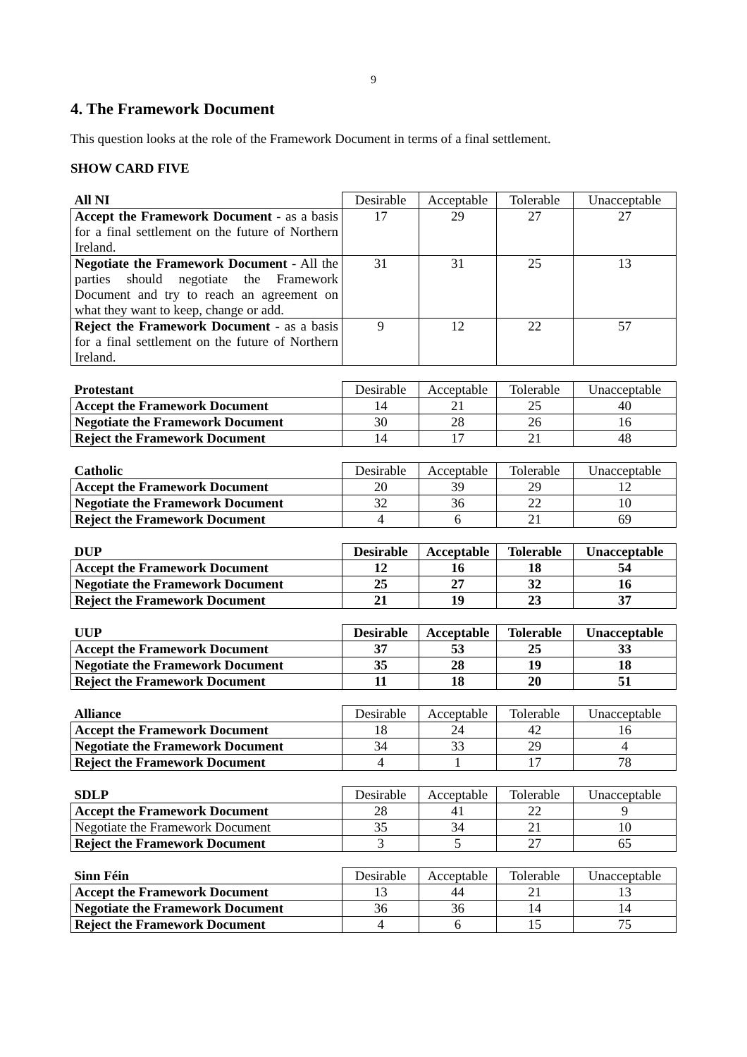9
4. The Framework Document
This question looks at the role of the Framework Document in terms of a final settlement.
SHOW CARD FIVE
| All NI | Desirable | Acceptable | Tolerable | Unacceptable |
| --- | --- | --- | --- | --- |
| Accept the Framework Document - as a basis for a final settlement on the future of Northern Ireland. | 17 | 29 | 27 | 27 |
| Negotiate the Framework Document - All the parties should negotiate the Framework Document and try to reach an agreement on what they want to keep, change or add. | 31 | 31 | 25 | 13 |
| Reject the Framework Document - as a basis for a final settlement on the future of Northern Ireland. | 9 | 12 | 22 | 57 |
| Protestant | Desirable | Acceptable | Tolerable | Unacceptable |
| --- | --- | --- | --- | --- |
| Accept the Framework Document | 14 | 21 | 25 | 40 |
| Negotiate the Framework Document | 30 | 28 | 26 | 16 |
| Reject the Framework Document | 14 | 17 | 21 | 48 |
| Catholic | Desirable | Acceptable | Tolerable | Unacceptable |
| --- | --- | --- | --- | --- |
| Accept the Framework Document | 20 | 39 | 29 | 12 |
| Negotiate the Framework Document | 32 | 36 | 22 | 10 |
| Reject the Framework Document | 4 | 6 | 21 | 69 |
| DUP | Desirable | Acceptable | Tolerable | Unacceptable |
| --- | --- | --- | --- | --- |
| Accept the Framework Document | 12 | 16 | 18 | 54 |
| Negotiate the Framework Document | 25 | 27 | 32 | 16 |
| Reject the Framework Document | 21 | 19 | 23 | 37 |
| UUP | Desirable | Acceptable | Tolerable | Unacceptable |
| --- | --- | --- | --- | --- |
| Accept the Framework Document | 37 | 53 | 25 | 33 |
| Negotiate the Framework Document | 35 | 28 | 19 | 18 |
| Reject the Framework Document | 11 | 18 | 20 | 51 |
| Alliance | Desirable | Acceptable | Tolerable | Unacceptable |
| --- | --- | --- | --- | --- |
| Accept the Framework Document | 18 | 24 | 42 | 16 |
| Negotiate the Framework Document | 34 | 33 | 29 | 4 |
| Reject the Framework Document | 4 | 1 | 17 | 78 |
| SDLP | Desirable | Acceptable | Tolerable | Unacceptable |
| --- | --- | --- | --- | --- |
| Accept the Framework Document | 28 | 41 | 22 | 9 |
| Negotiate the Framework Document | 35 | 34 | 21 | 10 |
| Reject the Framework Document | 3 | 5 | 27 | 65 |
| Sinn Féin | Desirable | Acceptable | Tolerable | Unacceptable |
| --- | --- | --- | --- | --- |
| Accept the Framework Document | 13 | 44 | 21 | 13 |
| Negotiate the Framework Document | 36 | 36 | 14 | 14 |
| Reject the Framework Document | 4 | 6 | 15 | 75 |